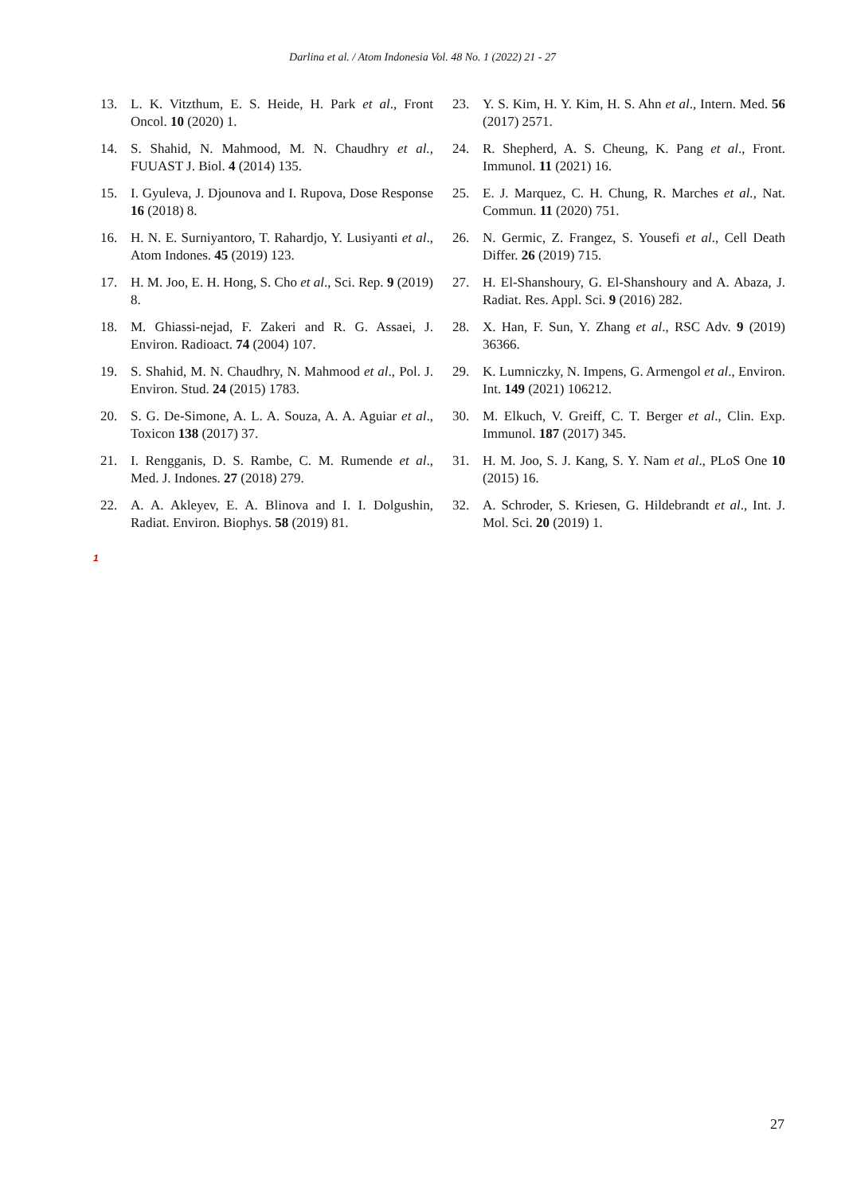Darlina et al. / Atom Indonesia Vol. 48 No. 1 (2022) 21 - 27
13. L. K. Vitzthum, E. S. Heide, H. Park et al., Front Oncol. 10 (2020) 1.
14. S. Shahid, N. Mahmood, M. N. Chaudhry et al., FUUAST J. Biol. 4 (2014) 135.
15. I. Gyuleva, J. Djounova and I. Rupova, Dose Response 16 (2018) 8.
16. H. N. E. Surniyantoro, T. Rahardjo, Y. Lusiyanti et al., Atom Indones. 45 (2019) 123.
17. H. M. Joo, E. H. Hong, S. Cho et al., Sci. Rep. 9 (2019) 8.
18. M. Ghiassi-nejad, F. Zakeri and R. G. Assaei, J. Environ. Radioact. 74 (2004) 107.
19. S. Shahid, M. N. Chaudhry, N. Mahmood et al., Pol. J. Environ. Stud. 24 (2015) 1783.
20. S. G. De-Simone, A. L. A. Souza, A. A. Aguiar et al., Toxicon 138 (2017) 37.
21. I. Rengganis, D. S. Rambe, C. M. Rumende et al., Med. J. Indones. 27 (2018) 279.
22. A. A. Akleyev, E. A. Blinova and I. I. Dolgushin, Radiat. Environ. Biophys. 58 (2019) 81.
23. Y. S. Kim, H. Y. Kim, H. S. Ahn et al., Intern. Med. 56 (2017) 2571.
24. R. Shepherd, A. S. Cheung, K. Pang et al., Front. Immunol. 11 (2021) 16.
25. E. J. Marquez, C. H. Chung, R. Marches et al., Nat. Commun. 11 (2020) 751.
26. N. Germic, Z. Frangez, S. Yousefi et al., Cell Death Differ. 26 (2019) 715.
27. H. El-Shanshoury, G. El-Shanshoury and A. Abaza, J. Radiat. Res. Appl. Sci. 9 (2016) 282.
28. X. Han, F. Sun, Y. Zhang et al., RSC Adv. 9 (2019) 36366.
29. K. Lumniczky, N. Impens, G. Armengol et al., Environ. Int. 149 (2021) 106212.
30. M. Elkuch, V. Greiff, C. T. Berger et al., Clin. Exp. Immunol. 187 (2017) 345.
31. H. M. Joo, S. J. Kang, S. Y. Nam et al., PLoS One 10 (2015) 16.
32. A. Schroder, S. Kriesen, G. Hildebrandt et al., Int. J. Mol. Sci. 20 (2019) 1.
1
27